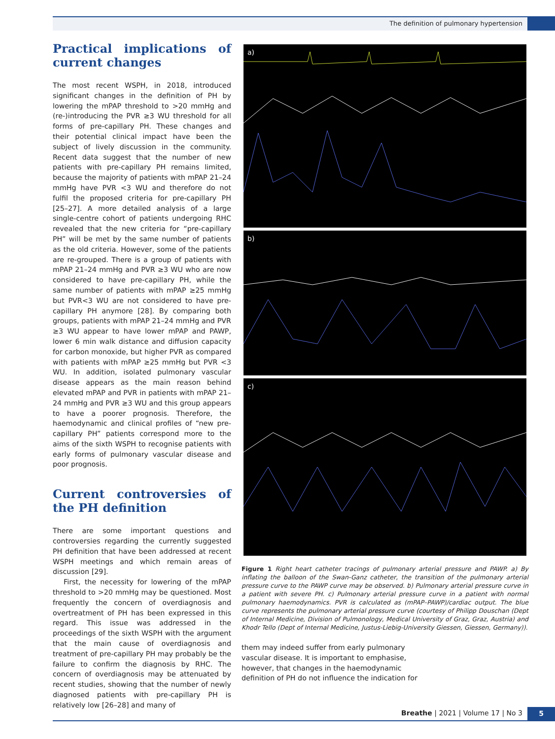The definition of pulmonary hypertension
Practical implications of current changes
The most recent WSPH, in 2018, introduced significant changes in the definition of PH by lowering the mPAP threshold to >20 mmHg and (re-)introducing the PVR ≥3 WU threshold for all forms of pre-capillary PH. These changes and their potential clinical impact have been the subject of lively discussion in the community. Recent data suggest that the number of new patients with pre-capillary PH remains limited, because the majority of patients with mPAP 21–24 mmHg have PVR <3 WU and therefore do not fulfil the proposed criteria for pre-capillary PH [25–27]. A more detailed analysis of a large single-centre cohort of patients undergoing RHC revealed that the new criteria for “pre-capillary PH” will be met by the same number of patients as the old criteria. However, some of the patients are re-grouped. There is a group of patients with mPAP 21–24 mmHg and PVR ≥3 WU who are now considered to have pre-capillary PH, while the same number of patients with mPAP ≥25 mmHg but PVR<3 WU are not considered to have pre-capillary PH anymore [28]. By comparing both groups, patients with mPAP 21–24 mmHg and PVR ≥3 WU appear to have lower mPAP and PAWP, lower 6 min walk distance and diffusion capacity for carbon monoxide, but higher PVR as compared with patients with mPAP ≥25 mmHg but PVR <3 WU. In addition, isolated pulmonary vascular disease appears as the main reason behind elevated mPAP and PVR in patients with mPAP 21–24 mmHg and PVR ≥3 WU and this group appears to have a poorer prognosis. Therefore, the haemodynamic and clinical profiles of “new pre-capillary PH” patients correspond more to the aims of the sixth WSPH to recognise patients with early forms of pulmonary vascular disease and poor prognosis.
Current controversies of the PH definition
There are some important questions and controversies regarding the currently suggested PH definition that have been addressed at recent WSPH meetings and which remain areas of discussion [29].
First, the necessity for lowering of the mPAP threshold to >20 mmHg may be questioned. Most frequently the concern of overdiagnosis and overtreatment of PH has been expressed in this regard. This issue was addressed in the proceedings of the sixth WSPH with the argument that the main cause of overdiagnosis and treatment of pre-capillary PH may probably be the failure to confirm the diagnosis by RHC. The concern of overdiagnosis may be attenuated by recent studies, showing that the number of newly diagnosed patients with pre-capillary PH is relatively low [26–28] and many of
a)
b)
c)
Figure 1 Right heart catheter tracings of pulmonary arterial pressure and PAWP. a) By inflating the balloon of the Swan-Ganz catheter, the transition of the pulmonary arterial pressure curve to the PAWP curve may be observed. b) Pulmonary arterial pressure curve in a patient with severe PH. c) Pulmonary arterial pressure curve in a patient with normal pulmonary haemodynamics. PVR is calculated as (mPAP–PAWP)/cardiac output. The blue curve represents the pulmonary arterial pressure curve (courtesy of Philipp Douschan (Dept of Internal Medicine, Division of Pulmonology, Medical University of Graz, Graz, Austria) and Khodr Tello (Dept of Internal Medicine, Justus-Liebig-University Giessen, Giessen, Germany)).
them may indeed suffer from early pulmonary vascular disease. It is important to emphasise, however, that changes in the haemodynamic definition of PH do not influence the indication for
Breathe | 2021 | Volume 17 | No 3 5